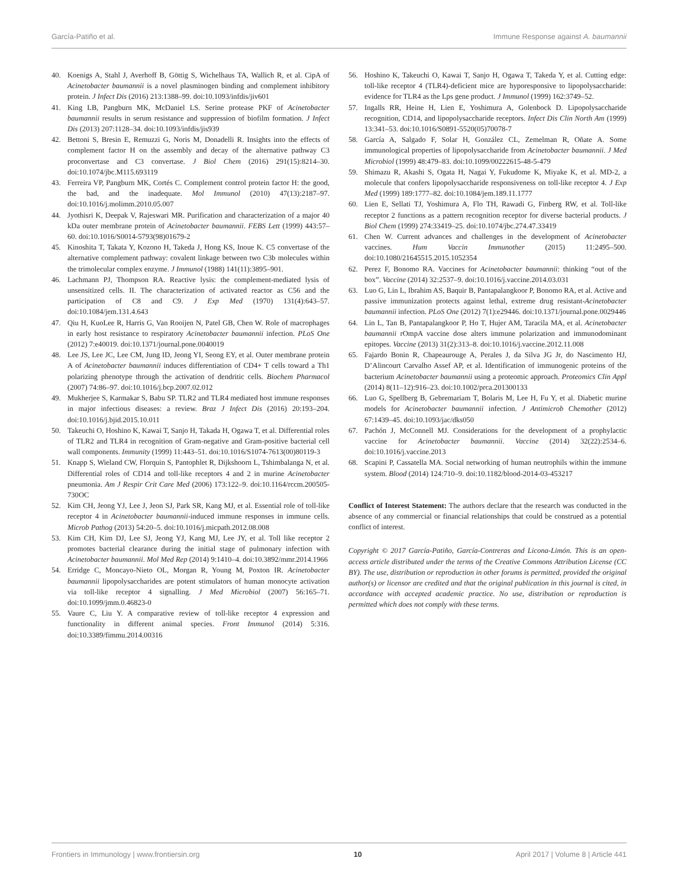García-Patiño et al. Immune Response against A. baumannii
40. Koenigs A, Stahl J, Averhoff B, Göttig S, Wichelhaus TA, Wallich R, et al. CipA of Acinetobacter baumannii is a novel plasminogen binding and complement inhibitory protein. J Infect Dis (2016) 213:1388–99. doi:10.1093/infdis/jiv601
41. King LB, Pangburn MK, McDaniel LS. Serine protease PKF of Acinetobacter baumannii results in serum resistance and suppression of biofilm formation. J Infect Dis (2013) 207:1128–34. doi:10.1093/infdis/jis939
42. Bettoni S, Bresin E, Remuzzi G, Noris M, Donadelli R. Insights into the effects of complement factor H on the assembly and decay of the alternative pathway C3 proconvertase and C3 convertase. J Biol Chem (2016) 291(15):8214–30. doi:10.1074/jbc.M115.693119
43. Ferreira VP, Pangburn MK, Cortés C. Complement control protein factor H: the good, the bad, and the inadequate. Mol Immunol (2010) 47(13):2187–97. doi:10.1016/j.molimm.2010.05.007
44. Jyothisri K, Deepak V, Rajeswari MR. Purification and characterization of a major 40 kDa outer membrane protein of Acinetobacter baumannii. FEBS Lett (1999) 443:57–60. doi:10.1016/S0014-5793(98)01679-2
45. Kinoshita T, Takata Y, Kozono H, Takeda J, Hong KS, Inoue K. C5 convertase of the alternative complement pathway: covalent linkage between two C3b molecules within the trimolecular complex enzyme. J Immunol (1988) 141(11):3895–901.
46. Lachmann PJ, Thompson RA. Reactive lysis: the complement-mediated lysis of unsensitized cells. II. The characterization of activated reactor as C56 and the participation of C8 and C9. J Exp Med (1970) 131(4):643–57. doi:10.1084/jem.131.4.643
47. Qiu H, KuoLee R, Harris G, Van Rooijen N, Patel GB, Chen W. Role of macrophages in early host resistance to respiratory Acinetobacter baumannii infection. PLoS One (2012) 7:e40019. doi:10.1371/journal.pone.0040019
48. Lee JS, Lee JC, Lee CM, Jung ID, Jeong YI, Seong EY, et al. Outer membrane protein A of Acinetobacter baumannii induces differentiation of CD4+ T cells toward a Th1 polarizing phenotype through the activation of dendritic cells. Biochem Pharmacol (2007) 74:86–97. doi:10.1016/j.bcp.2007.02.012
49. Mukherjee S, Karmakar S, Babu SP. TLR2 and TLR4 mediated host immune responses in major infectious diseases: a review. Braz J Infect Dis (2016) 20:193–204. doi:10.1016/j.bjid.2015.10.011
50. Takeuchi O, Hoshino K, Kawai T, Sanjo H, Takada H, Ogawa T, et al. Differential roles of TLR2 and TLR4 in recognition of Gram-negative and Gram-positive bacterial cell wall components. Immunity (1999) 11:443–51. doi:10.1016/S1074-7613(00)80119-3
51. Knapp S, Wieland CW, Florquin S, Pantophlet R, Dijkshoorn L, Tshimbalanga N, et al. Differential roles of CD14 and toll-like receptors 4 and 2 in murine Acinetobacter pneumonia. Am J Respir Crit Care Med (2006) 173:122–9. doi:10.1164/rccm.200505-730OC
52. Kim CH, Jeong YJ, Lee J, Jeon SJ, Park SR, Kang MJ, et al. Essential role of toll-like receptor 4 in Acinetobacter baumannii-induced immune responses in immune cells. Microb Pathog (2013) 54:20–5. doi:10.1016/j.micpath.2012.08.008
53. Kim CH, Kim DJ, Lee SJ, Jeong YJ, Kang MJ, Lee JY, et al. Toll like receptor 2 promotes bacterial clearance during the initial stage of pulmonary infection with Acinetobacter baumannii. Mol Med Rep (2014) 9:1410–4. doi:10.3892/mmr.2014.1966
54. Erridge C, Moncayo-Nieto OL, Morgan R, Young M, Poxton IR. Acinetobacter baumannii lipopolysaccharides are potent stimulators of human monocyte activation via toll-like receptor 4 signalling. J Med Microbiol (2007) 56:165–71. doi:10.1099/jmm.0.46823-0
55. Vaure C, Liu Y. A comparative review of toll-like receptor 4 expression and functionality in different animal species. Front Immunol (2014) 5:316. doi:10.3389/fimmu.2014.00316
56. Hoshino K, Takeuchi O, Kawai T, Sanjo H, Ogawa T, Takeda Y, et al. Cutting edge: toll-like receptor 4 (TLR4)-deficient mice are hyporesponsive to lipopolysaccharide: evidence for TLR4 as the Lps gene product. J Immunol (1999) 162:3749–52.
57. Ingalls RR, Heine H, Lien E, Yoshimura A, Golenbock D. Lipopolysaccharide recognition, CD14, and lipopolysaccharide receptors. Infect Dis Clin North Am (1999) 13:341–53. doi:10.1016/S0891-5520(05)70078-7
58. García A, Salgado F, Solar H, González CL, Zemelman R, Oñate A. Some immunological properties of lipopolysaccharide from Acinetobacter baumannii. J Med Microbiol (1999) 48:479–83. doi:10.1099/00222615-48-5-479
59. Shimazu R, Akashi S, Ogata H, Nagai Y, Fukudome K, Miyake K, et al. MD-2, a molecule that confers lipopolysaccharide responsiveness on toll-like receptor 4. J Exp Med (1999) 189:1777–82. doi:10.1084/jem.189.11.1777
60. Lien E, Sellati TJ, Yoshimura A, Flo TH, Rawadi G, Finberg RW, et al. Toll-like receptor 2 functions as a pattern recognition receptor for diverse bacterial products. J Biol Chem (1999) 274:33419–25. doi:10.1074/jbc.274.47.33419
61. Chen W. Current advances and challenges in the development of Acinetobacter vaccines. Hum Vaccin Immunother (2015) 11:2495–500. doi:10.1080/21645515.2015.1052354
62. Perez F, Bonomo RA. Vaccines for Acinetobacter baumannii: thinking “out of the box”. Vaccine (2014) 32:2537–9. doi:10.1016/j.vaccine.2014.03.031
63. Luo G, Lin L, Ibrahim AS, Baquir B, Pantapalangkoor P, Bonomo RA, et al. Active and passive immunization protects against lethal, extreme drug resistant-Acinetobacter baumannii infection. PLoS One (2012) 7(1):e29446. doi:10.1371/journal.pone.0029446
64. Lin L, Tan B, Pantapalangkoor P, Ho T, Hujer AM, Taracila MA, et al. Acinetobacter baumannii rOmpA vaccine dose alters immune polarization and immunodominant epitopes. Vaccine (2013) 31(2):313–8. doi:10.1016/j.vaccine.2012.11.008
65. Fajardo Bonin R, Chapeaurouge A, Perales J, da Silva JG Jr, do Nascimento HJ, D’Alincourt Carvalho Assef AP, et al. Identification of immunogenic proteins of the bacterium Acinetobacter baumannii using a proteomic approach. Proteomics Clin Appl (2014) 8(11–12):916–23. doi:10.1002/prca.201300133
66. Luo G, Spellberg B, Gebremariam T, Bolaris M, Lee H, Fu Y, et al. Diabetic murine models for Acinetobacter baumannii infection. J Antimicrob Chemother (2012) 67:1439–45. doi:10.1093/jac/dks050
67. Pachón J, McConnell MJ. Considerations for the development of a prophylactic vaccine for Acinetobacter baumannii. Vaccine (2014) 32(22):2534–6. doi:10.1016/j.vaccine.2013
68. Scapini P, Cassatella MA. Social networking of human neutrophils within the immune system. Blood (2014) 124:710–9. doi:10.1182/blood-2014-03-453217
Conflict of Interest Statement: The authors declare that the research was conducted in the absence of any commercial or financial relationships that could be construed as a potential conflict of interest.
Copyright © 2017 García-Patiño, García-Contreras and Licona-Limón. This is an open-access article distributed under the terms of the Creative Commons Attribution License (CC BY). The use, distribution or reproduction in other forums is permitted, provided the original author(s) or licensor are credited and that the original publication in this journal is cited, in accordance with accepted academic practice. No use, distribution or reproduction is permitted which does not comply with these terms.
Frontiers in Immunology | www.frontiersin.org 10 April 2017 | Volume 8 | Article 441